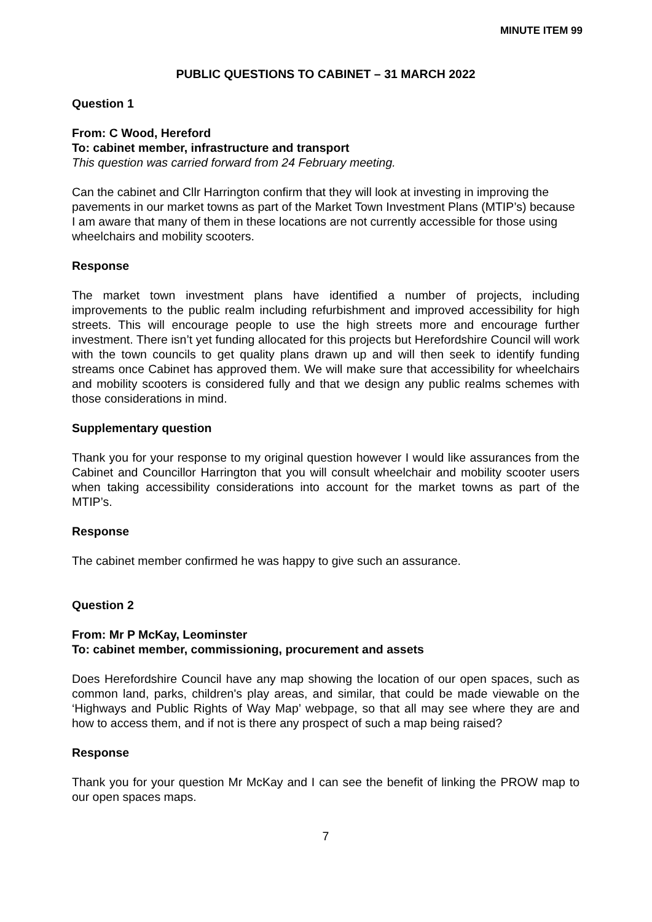MINUTE ITEM 99
PUBLIC QUESTIONS TO CABINET – 31 MARCH 2022
Question 1
From: C Wood, Hereford
To: cabinet member, infrastructure and transport
This question was carried forward from 24 February meeting.
Can the cabinet and Cllr Harrington confirm that they will look at investing in improving the pavements in our market towns as part of the Market Town Investment Plans (MTIP’s) because I am aware that many of them in these locations are not currently accessible for those using wheelchairs and mobility scooters.
Response
The market town investment plans have identified a number of projects, including improvements to the public realm including refurbishment and improved accessibility for high streets. This will encourage people to use the high streets more and encourage further investment. There isn’t yet funding allocated for this projects but Herefordshire Council will work with the town councils to get quality plans drawn up and will then seek to identify funding streams once Cabinet has approved them. We will make sure that accessibility for wheelchairs and mobility scooters is considered fully and that we design any public realms schemes with those considerations in mind.
Supplementary question
Thank you for your response to my original question however I would like assurances from the Cabinet and Councillor Harrington that you will consult wheelchair and mobility scooter users when taking accessibility considerations into account for the market towns as part of the MTIP’s.
Response
The cabinet member confirmed he was happy to give such an assurance.
Question 2
From: Mr P McKay, Leominster
To: cabinet member, commissioning, procurement and assets
Does Herefordshire Council have any map showing the location of our open spaces, such as common land, parks, children's play areas, and similar, that could be made viewable on the ‘Highways and Public Rights of Way Map’ webpage, so that all may see where they are and how to access them, and if not is there any prospect of such a map being raised?
Response
Thank you for your question Mr McKay and I can see the benefit of linking the PROW map to our open spaces maps.
7